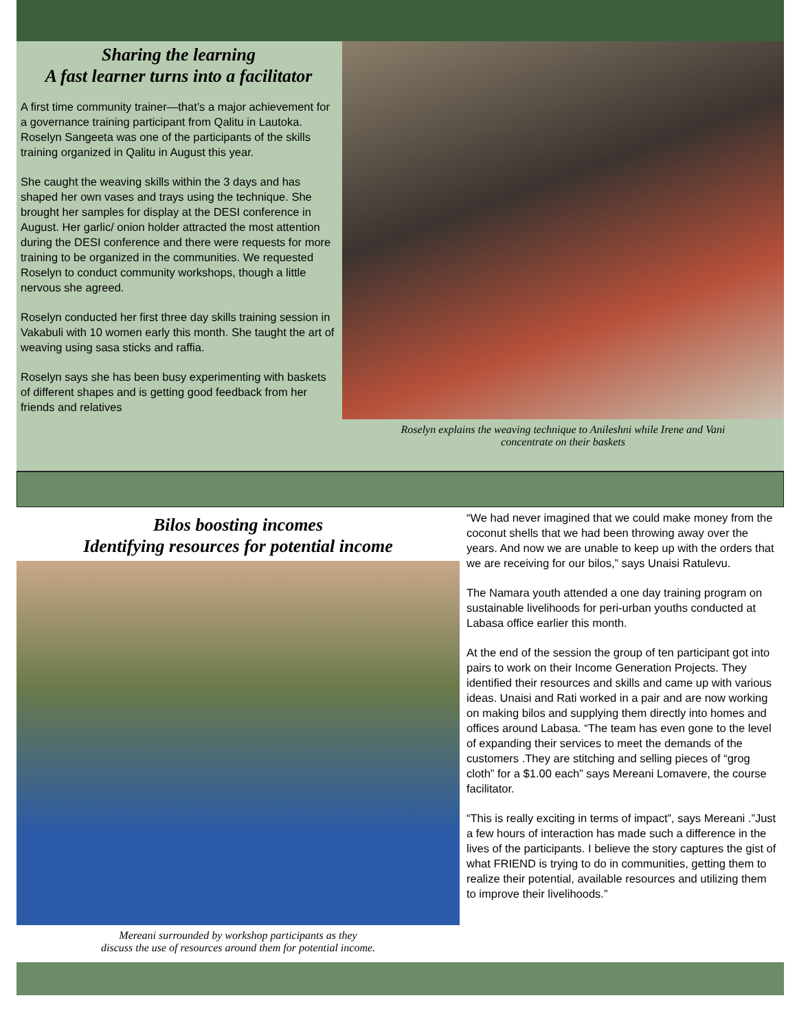Sharing the learning
A fast learner turns into a facilitator
A first time community trainer—that’s a major achievement for a governance training participant from Qalitu in Lautoka. Roselyn Sangeeta was one of the participants of the skills training organized in Qalitu in August this year.
She caught the weaving skills within the 3 days and has shaped her own vases and trays using the technique. She brought her samples for display at the DESI conference in August. Her garlic/ onion holder attracted the most attention during the DESI conference and there were requests for more training to be organized in the communities. We requested Roselyn to conduct community workshops, though a little nervous she agreed.
Roselyn conducted her first three day skills training session in Vakabuli with 10 women early this month. She taught the art of weaving using sasa sticks and raffia.
Roselyn says she has been busy experimenting with baskets of different shapes and is getting good feedback from her friends and relatives
Roselyn explains the weaving technique to Anileshni while Irene and Vani
concentrate on their baskets
Bilos boosting incomes
Identifying resources for potential income
Mereani surrounded by workshop participants as they
discuss the use of resources around them for potential income.
“We had never imagined that we could make money from the coconut shells that we had been throwing away over the years. And now we are unable to keep up with the orders that we are receiving for our bilos,” says Unaisi Ratulevu.
The Namara youth attended a one day training program on sustainable livelihoods for peri-urban youths conducted at Labasa office earlier this month.
At the end of the session the group of ten participant got into pairs to work on their Income Generation Projects. They identified their resources and skills and came up with various ideas. Unaisi and Rati worked in a pair and are now working on making bilos and supplying them directly into homes and offices around Labasa. “The team has even gone to the level of expanding their services to meet the demands of the customers .They are stitching and selling pieces of “grog cloth” for a $1.00 each” says Mereani Lomavere, the course facilitator.
“This is really exciting in terms of impact”, says Mereani .”Just a few hours of interaction has made such a difference in the lives of the participants. I believe the story captures the gist of what FRIEND is trying to do in communities, getting them to realize their potential, available resources and utilizing them to improve their livelihoods.”